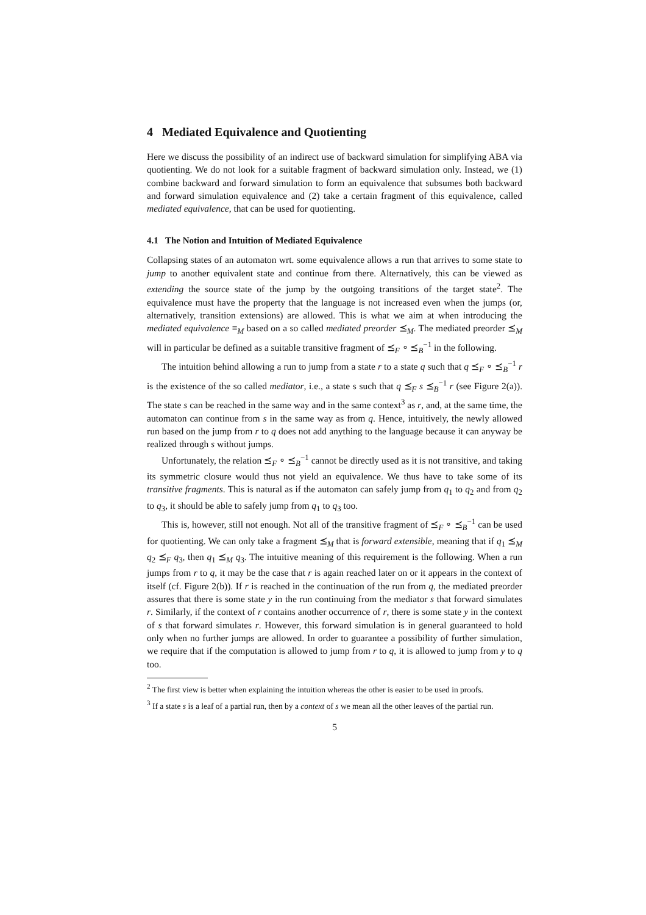4 Mediated Equivalence and Quotienting
Here we discuss the possibility of an indirect use of backward simulation for simplifying ABA via quotienting. We do not look for a suitable fragment of backward simulation only. Instead, we (1) combine backward and forward simulation to form an equivalence that subsumes both backward and forward simulation equivalence and (2) take a certain fragment of this equivalence, called mediated equivalence, that can be used for quotienting.
4.1 The Notion and Intuition of Mediated Equivalence
Collapsing states of an automaton wrt. some equivalence allows a run that arrives to some state to jump to another equivalent state and continue from there. Alternatively, this can be viewed as extending the source state of the jump by the outgoing transitions of the target state<sup>2</sup>. The equivalence must have the property that the language is not increased even when the jumps (or, alternatively, transition extensions) are allowed. This is what we aim at when introducing the mediated equivalence ≡<sub>M</sub> based on a so called mediated preorder ⪯<sub>M</sub>. The mediated preorder ⪯<sub>M</sub> will in particular be defined as a suitable transitive fragment of ⪯<sub>F</sub> ∘ ⪯<sub>B</sub><sup>−1</sup> in the following.
The intuition behind allowing a run to jump from a state r to a state q such that q ⪯<sub>F</sub> ∘ ⪯<sub>B</sub><sup>−1</sup> r is the existence of the so called mediator, i.e., a state s such that q ⪯<sub>F</sub> s ⪯<sub>B</sub><sup>−1</sup> r (see Figure 2(a)). The state s can be reached in the same way and in the same context<sup>3</sup> as r, and, at the same time, the automaton can continue from s in the same way as from q. Hence, intuitively, the newly allowed run based on the jump from r to q does not add anything to the language because it can anyway be realized through s without jumps.
Unfortunately, the relation ⪯<sub>F</sub> ∘ ⪯<sub>B</sub><sup>−1</sup> cannot be directly used as it is not transitive, and taking its symmetric closure would thus not yield an equivalence. We thus have to take some of its transitive fragments. This is natural as if the automaton can safely jump from q<sub>1</sub> to q<sub>2</sub> and from q<sub>2</sub> to q<sub>3</sub>, it should be able to safely jump from q<sub>1</sub> to q<sub>3</sub> too.
This is, however, still not enough. Not all of the transitive fragment of ⪯<sub>F</sub> ∘ ⪯<sub>B</sub><sup>−1</sup> can be used for quotienting. We can only take a fragment ⪯<sub>M</sub> that is forward extensible, meaning that if q<sub>1</sub> ⪯<sub>M</sub> q<sub>2</sub> ⪯<sub>F</sub> q<sub>3</sub>, then q<sub>1</sub> ⪯<sub>M</sub> q<sub>3</sub>. The intuitive meaning of this requirement is the following. When a run jumps from r to q, it may be the case that r is again reached later on or it appears in the context of itself (cf. Figure 2(b)). If r is reached in the continuation of the run from q, the mediated preorder assures that there is some state y in the run continuing from the mediator s that forward simulates r. Similarly, if the context of r contains another occurrence of r, there is some state y in the context of s that forward simulates r. However, this forward simulation is in general guaranteed to hold only when no further jumps are allowed. In order to guarantee a possibility of further simulation, we require that if the computation is allowed to jump from r to q, it is allowed to jump from y to q too.
<sup>2</sup> The first view is better when explaining the intuition whereas the other is easier to be used in proofs.
<sup>3</sup> If a state s is a leaf of a partial run, then by a context of s we mean all the other leaves of the partial run.
5